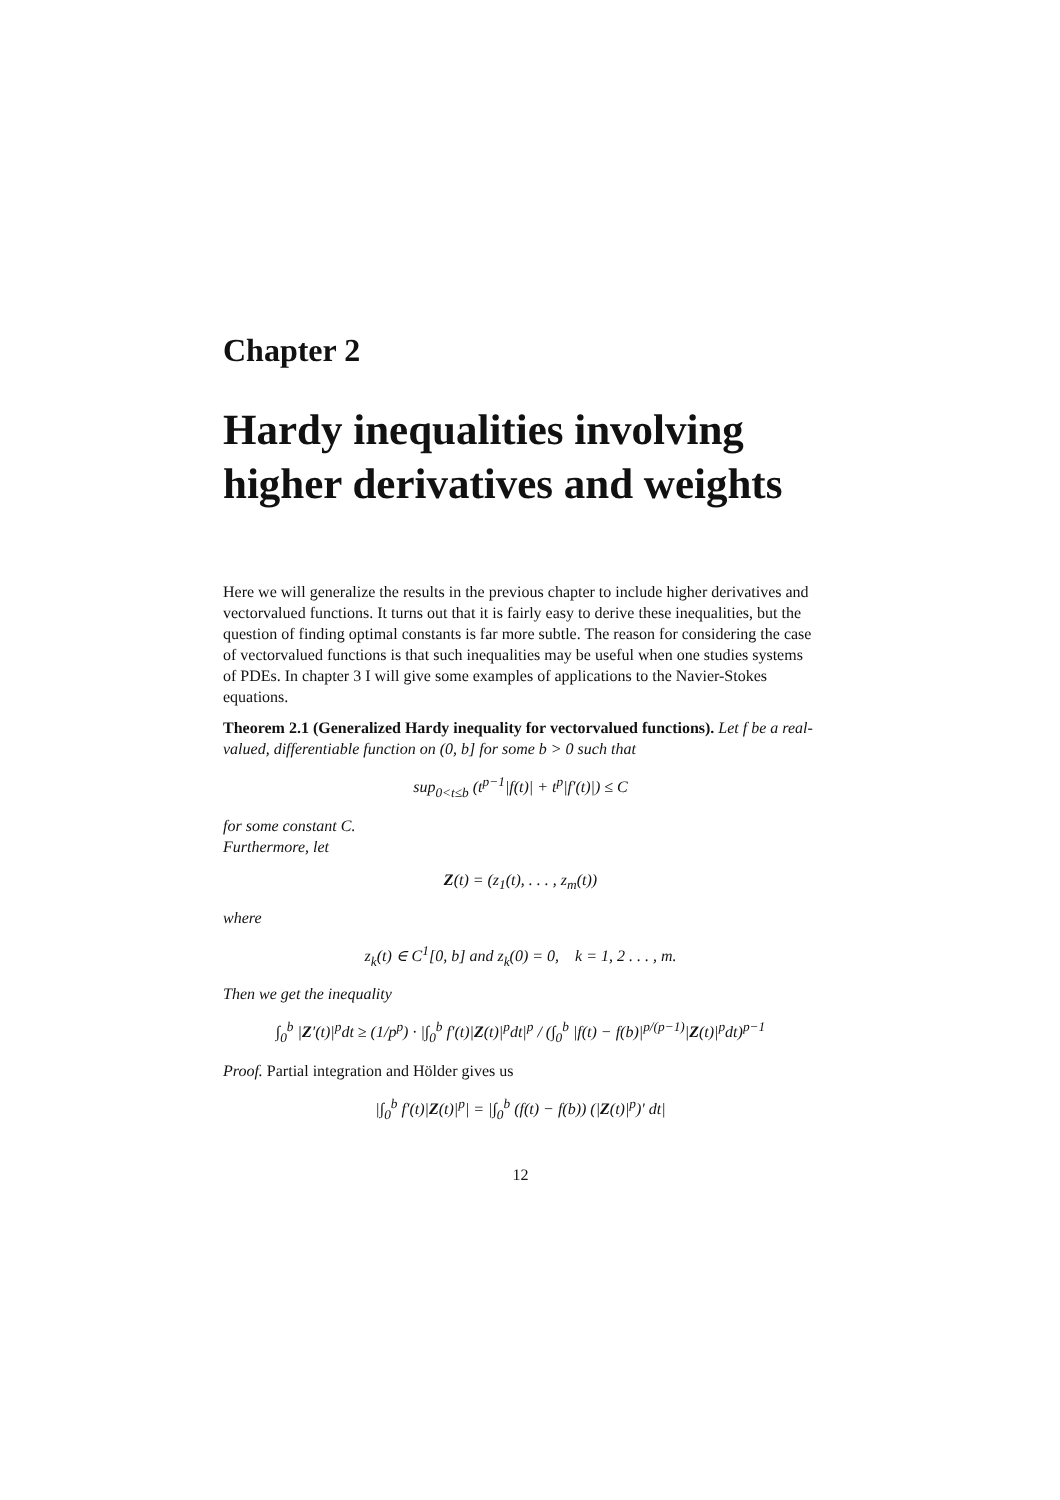Chapter 2
Hardy inequalities involving higher derivatives and weights
Here we will generalize the results in the previous chapter to include higher derivatives and vectorvalued functions. It turns out that it is fairly easy to derive these inequalities, but the question of finding optimal constants is far more subtle. The reason for considering the case of vectorvalued functions is that such inequalities may be useful when one studies systems of PDEs. In chapter 3 I will give some examples of applications to the Navier-Stokes equations.
Theorem 2.1 (Generalized Hardy inequality for vectorvalued functions). Let f be a real-valued, differentiable function on (0, b] for some b > 0 such that
sup<sub>0<t≤b</sub> (t<sup>p−1</sup>|f(t)| + t<sup>p</sup>|f′(t)|) ≤ C
for some constant C.
Furthermore, let
Z(t) = (z<sub>1</sub>(t), . . . , z<sub>m</sub>(t))
where
z<sub>k</sub>(t) ∈ C<sup>1</sup>[0, b] and z<sub>k</sub>(0) = 0, k = 1, 2 . . . , m.
Then we get the inequality
∫<sub>0</sub><sup>b</sup> |Z′(t)|<sup>p</sup>dt ≥ (1/p<sup>p</sup>) · |∫<sub>0</sub><sup>b</sup> f′(t)|Z(t)|<sup>p</sup>dt|<sup>p</sup> / (∫<sub>0</sub><sup>b</sup> |f(t) − f(b)|<sup>p/(p−1)</sup>|Z(t)|<sup>p</sup>dt)<sup>p−1</sup>
Proof. Partial integration and Hölder gives us
|∫<sub>0</sub><sup>b</sup> f′(t)|Z(t)|<sup>p</sup>| = |∫<sub>0</sub><sup>b</sup> (f(t) − f(b)) (|Z(t)|<sup>p</sup>)′ dt|
12